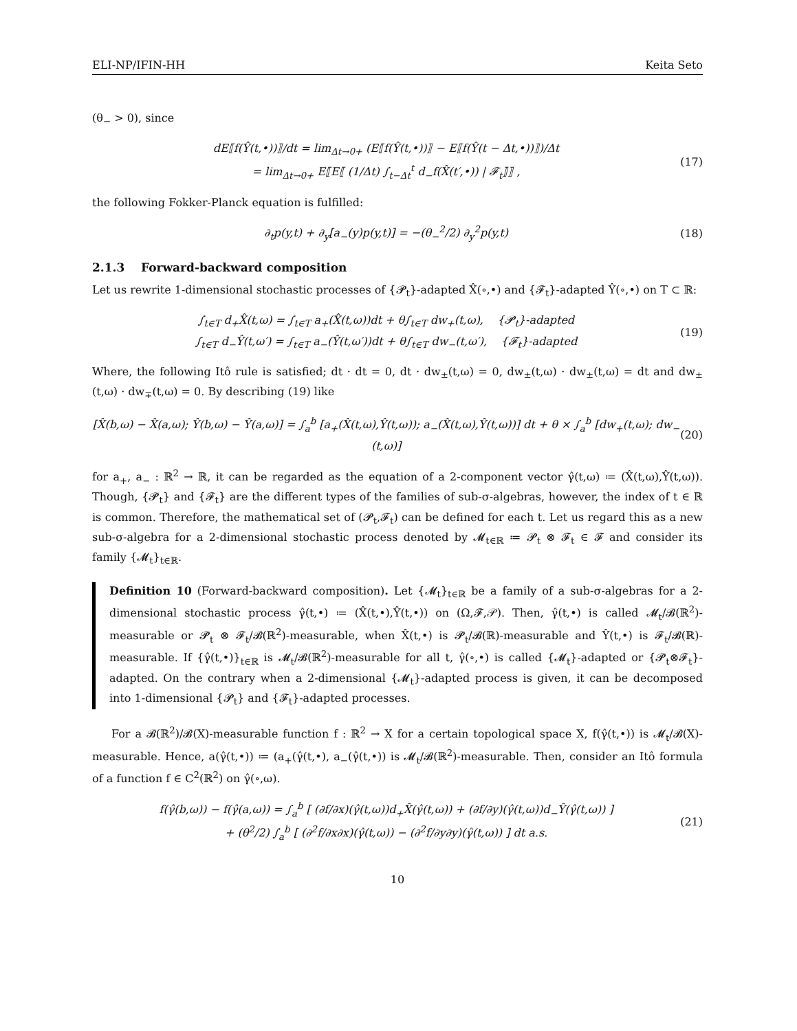ELI-NP/IFIN-HH Keita Seto
(θ<sub>−</sub> > 0), since
dE⟦f(Ŷ(t,•))⟧/dt = lim<sub>Δt→0+</sub> (E⟦f(Ŷ(t,•))⟧ − E⟦f(Ŷ(t − Δt,•))⟧)/Δt
= lim<sub>Δt→0+</sub> E⟦E⟦ (1/Δt) ∫<sub>t−Δt</sub><sup>t</sup> d<sub>−</sub>f(X̂(t′,•)) | 𝓕<sub>t</sub>⟧⟧ ,
(17)
the following Fokker-Planck equation is fulfilled:
∂<sub>t</sub>p(y,t) + ∂<sub>y</sub>[a<sub>−</sub>(y)p(y,t)] = −(θ<sub>−</sub><sup>2</sup>/2) ∂<sub>y</sub><sup>2</sup>p(y,t)
(18)
2.1.3 Forward-backward composition
Let us rewrite 1-dimensional stochastic processes of {𝓟<sub>t</sub>}-adapted X̂(∘,•) and {𝓕<sub>t</sub>}-adapted Ŷ(∘,•) on T ⊂ ℝ:
∫<sub>t∈T</sub> d<sub>+</sub>X̂(t,ω) = ∫<sub>t∈T</sub> a<sub>+</sub>(X̂(t,ω))dt + θ∫<sub>t∈T</sub> dw<sub>+</sub>(t,ω), {𝓟<sub>t</sub>}-adapted
∫<sub>t∈T</sub> d<sub>−</sub>Ŷ(t,ω′) = ∫<sub>t∈T</sub> a<sub>−</sub>(Ŷ(t,ω′))dt + θ∫<sub>t∈T</sub> dw<sub>−</sub>(t,ω′), {𝓕<sub>t</sub>}-adapted
(19)
Where, the following Itô rule is satisfied; dt · dt = 0, dt · dw<sub>±</sub>(t,ω) = 0, dw<sub>±</sub>(t,ω) · dw<sub>±</sub>(t,ω) = dt and dw<sub>±</sub>(t,ω) · dw<sub>∓</sub>(t,ω) = 0. By describing (19) like
[X̂(b,ω) − X̂(a,ω); Ŷ(b,ω) − Ŷ(a,ω)] = ∫<sub>a</sub><sup>b</sup> [a<sub>+</sub>(X̂(t,ω),Ŷ(t,ω)); a<sub>−</sub>(X̂(t,ω),Ŷ(t,ω))] dt + θ × ∫<sub>a</sub><sup>b</sup> [dw<sub>+</sub>(t,ω); dw<sub>−</sub>(t,ω)]
(20)
for a<sub>+</sub>, a<sub>−</sub> : ℝ<sup>2</sup> → ℝ, it can be regarded as the equation of a 2-component vector γ̂(t,ω) ≔ (X̂(t,ω),Ŷ(t,ω)). Though, {𝓟<sub>t</sub>} and {𝓕<sub>t</sub>} are the different types of the families of sub-σ-algebras, however, the index of t ∈ ℝ is common. Therefore, the mathematical set of (𝓟<sub>t</sub>,𝓕<sub>t</sub>) can be defined for each t. Let us regard this as a new sub-σ-algebra for a 2-dimensional stochastic process denoted by 𝓜<sub>t∈ℝ</sub> ≔ 𝓟<sub>t</sub> ⊗ 𝓕<sub>t</sub> ∈ 𝓕 and consider its family {𝓜<sub>t</sub>}<sub>t∈ℝ</sub>.
Definition 10 (Forward-backward composition). Let {𝓜<sub>t</sub>}<sub>t∈ℝ</sub> be a family of a sub-σ-algebras for a 2-dimensional stochastic process γ̂(t,•) ≔ (X̂(t,•),Ŷ(t,•)) on (Ω,𝓕,𝒫). Then, γ̂(t,•) is called 𝓜<sub>t</sub>/𝓑(ℝ<sup>2</sup>)-measurable or 𝓟<sub>t</sub> ⊗ 𝓕<sub>t</sub>/𝓑(ℝ<sup>2</sup>)-measurable, when X̂(t,•) is 𝓟<sub>t</sub>/𝓑(ℝ)-measurable and Ŷ(t,•) is 𝓕<sub>t</sub>/𝓑(ℝ)-measurable. If {γ̂(t,•)}<sub>t∈ℝ</sub> is 𝓜<sub>t</sub>/𝓑(ℝ<sup>2</sup>)-measurable for all t, γ̂(∘,•) is called {𝓜<sub>t</sub>}-adapted or {𝓟<sub>t</sub>⊗𝓕<sub>t</sub>}-adapted. On the contrary when a 2-dimensional {𝓜<sub>t</sub>}-adapted process is given, it can be decomposed into 1-dimensional {𝓟<sub>t</sub>} and {𝓕<sub>t</sub>}-adapted processes.
For a 𝓑(ℝ<sup>2</sup>)/𝓑(X)-measurable function f : ℝ<sup>2</sup> → X for a certain topological space X, f(γ̂(t,•)) is 𝓜<sub>t</sub>/𝓑(X)-measurable. Hence, a(γ̂(t,•)) ≔ (a<sub>+</sub>(γ̂(t,•), a<sub>−</sub>(γ̂(t,•)) is 𝓜<sub>t</sub>/𝓑(ℝ<sup>2</sup>)-measurable. Then, consider an Itô formula of a function f ∈ C<sup>2</sup>(ℝ<sup>2</sup>) on γ̂(∘,ω).
f(γ̂(b,ω)) − f(γ̂(a,ω)) = ∫<sub>a</sub><sup>b</sup> [ (∂f/∂x)(γ̂(t,ω))d<sub>+</sub>X̂(γ̂(t,ω)) + (∂f/∂y)(γ̂(t,ω))d<sub>−</sub>Ŷ(γ̂(t,ω)) ]
+ (θ<sup>2</sup>/2) ∫<sub>a</sub><sup>b</sup> [ (∂<sup>2</sup>f/∂x∂x)(γ̂(t,ω)) − (∂<sup>2</sup>f/∂y∂y)(γ̂(t,ω)) ] dt a.s.
(21)
10